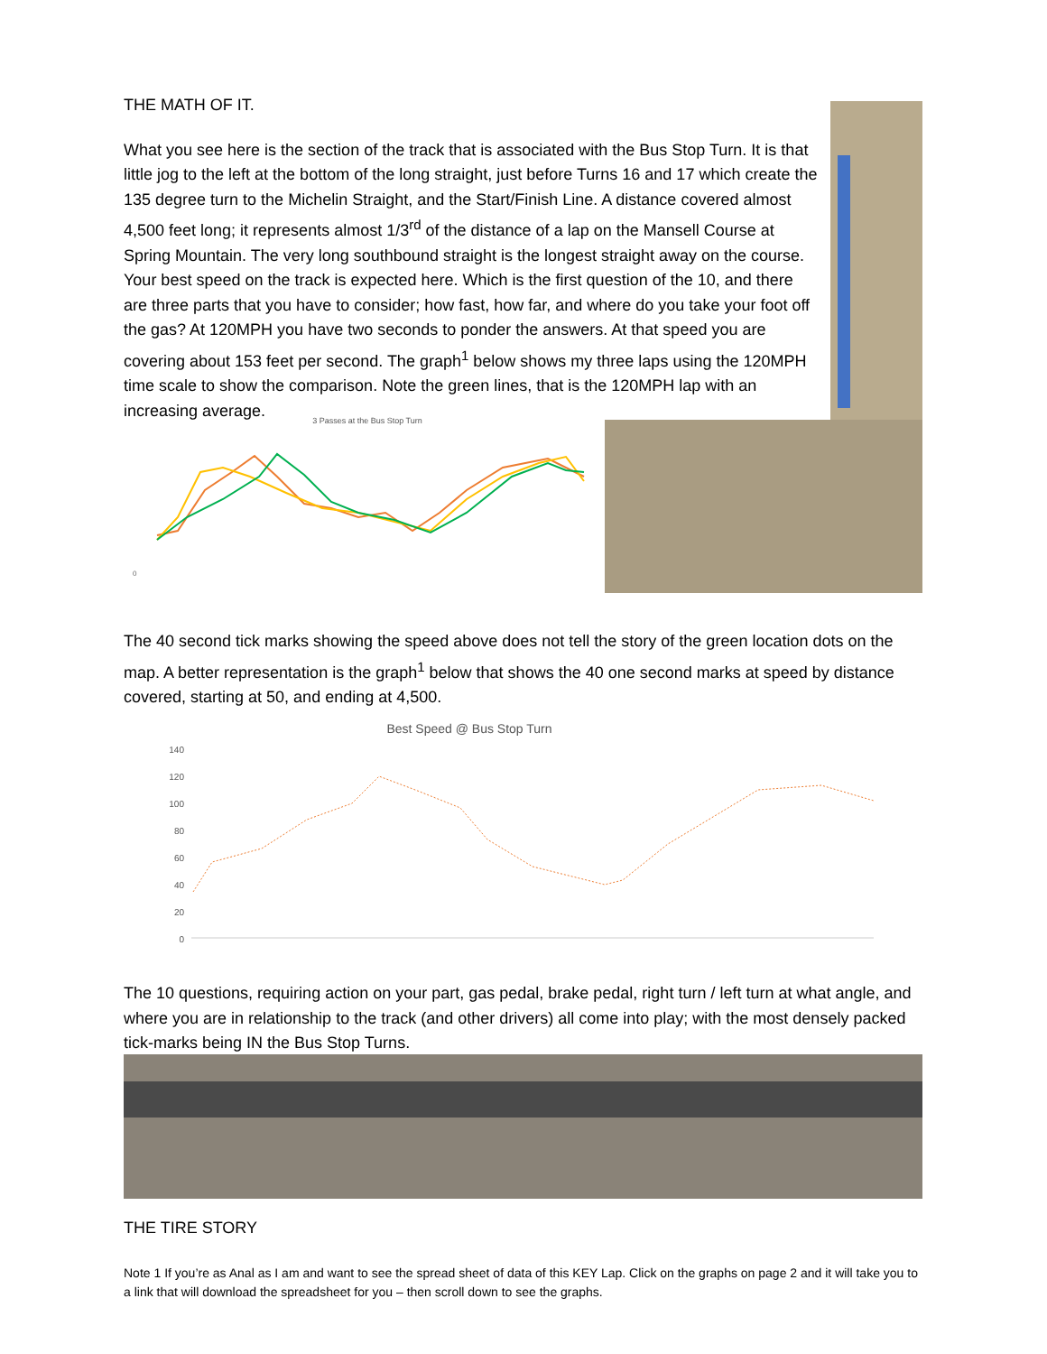THE MATH OF IT.
What you see here is the section of the track that is associated with the Bus Stop Turn. It is that little jog to the left at the bottom of the long straight, just before Turns 16 and 17 which create the 135 degree turn to the Michelin Straight, and the Start/Finish Line. A distance covered almost 4,500 feet long; it represents almost 1/3<sup>rd</sup> of the distance of a lap on the Mansell Course at Spring Mountain. The very long southbound straight is the longest straight away on the course. Your best speed on the track is expected here. Which is the first question of the 10, and there are three parts that you have to consider; how fast, how far, and where do you take your foot off the gas? At 120MPH you have two seconds to ponder the answers. At that speed you are covering about 153 feet per second. The graph<sup>1</sup> below shows my three laps using the 120MPH time scale to show the comparison. Note the green lines, that is the 120MPH lap with an increasing average.
3 Passes at the Bus Stop Turn
0
The 40 second tick marks showing the speed above does not tell the story of the green location dots on the map. A better representation is the graph<sup>1</sup> below that shows the 40 one second marks at speed by distance covered, starting at 50, and ending at 4,500.
Best Speed @ Bus Stop Turn
140
120
100
80
60
40
20
0
The 10 questions, requiring action on your part, gas pedal, brake pedal, right turn / left turn at what angle, and where you are in relationship to the track (and other drivers) all come into play; with the most densely packed tick-marks being IN the Bus Stop Turns.
THE TIRE STORY
Note 1 If you’re as Anal as I am and want to see the spread sheet of data of this KEY Lap. Click on the graphs on page 2 and it will take you to a link that will download the spreadsheet for you – then scroll down to see the graphs.